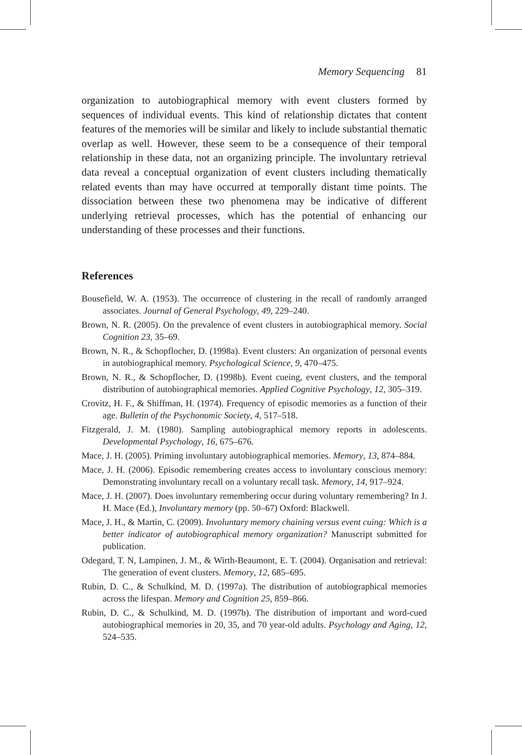Memory Sequencing 81
organization to autobiographical memory with event clusters formed by sequences of individual events. This kind of relationship dictates that content features of the memories will be similar and likely to include substantial thematic overlap as well. However, these seem to be a consequence of their temporal relationship in these data, not an organizing principle. The involuntary retrieval data reveal a conceptual organization of event clusters including thematically related events than may have occurred at temporally distant time points. The dissociation between these two phenomena may be indicative of different underlying retrieval processes, which has the potential of enhancing our understanding of these processes and their functions.
References
Bousefield, W. A. (1953). The occurrence of clustering in the recall of randomly arranged associates. Journal of General Psychology, 49, 229–240.
Brown, N. R. (2005). On the prevalence of event clusters in autobiographical memory. Social Cognition 23, 35–69.
Brown, N. R., & Schopflocher, D. (1998a). Event clusters: An organization of personal events in autobiographical memory. Psychological Science, 9, 470–475.
Brown, N. R., & Schopflocher, D. (1998b). Event cueing, event clusters, and the temporal distribution of autobiographical memories. Applied Cognitive Psychology, 12, 305–319.
Crovitz, H. F., & Shiffman, H. (1974). Frequency of episodic memories as a function of their age. Bulletin of the Psychonomic Society, 4, 517–518.
Fitzgerald, J. M. (1980). Sampling autobiographical memory reports in adolescents. Developmental Psychology, 16, 675–676.
Mace, J. H. (2005). Priming involuntary autobiographical memories. Memory, 13, 874–884.
Mace, J. H. (2006). Episodic remembering creates access to involuntary conscious memory: Demonstrating involuntary recall on a voluntary recall task. Memory, 14, 917–924.
Mace, J. H. (2007). Does involuntary remembering occur during voluntary remembering? In J. H. Mace (Ed.), Involuntary memory (pp. 50–67) Oxford: Blackwell.
Mace, J. H., & Martin, C. (2009). Involuntary memory chaining versus event cuing: Which is a better indicator of autobiographical memory organization? Manuscript submitted for publication.
Odegard, T. N, Lampinen, J. M., & Wirth-Beaumont, E. T. (2004). Organisation and retrieval: The generation of event clusters. Memory, 12, 685–695.
Rubin, D. C., & Schulkind, M. D. (1997a). The distribution of autobiographical memories across the lifespan. Memory and Cognition 25, 859–866.
Rubin, D. C., & Schulkind, M. D. (1997b). The distribution of important and word-cued autobiographical memories in 20, 35, and 70 year-old adults. Psychology and Aging, 12, 524–535.